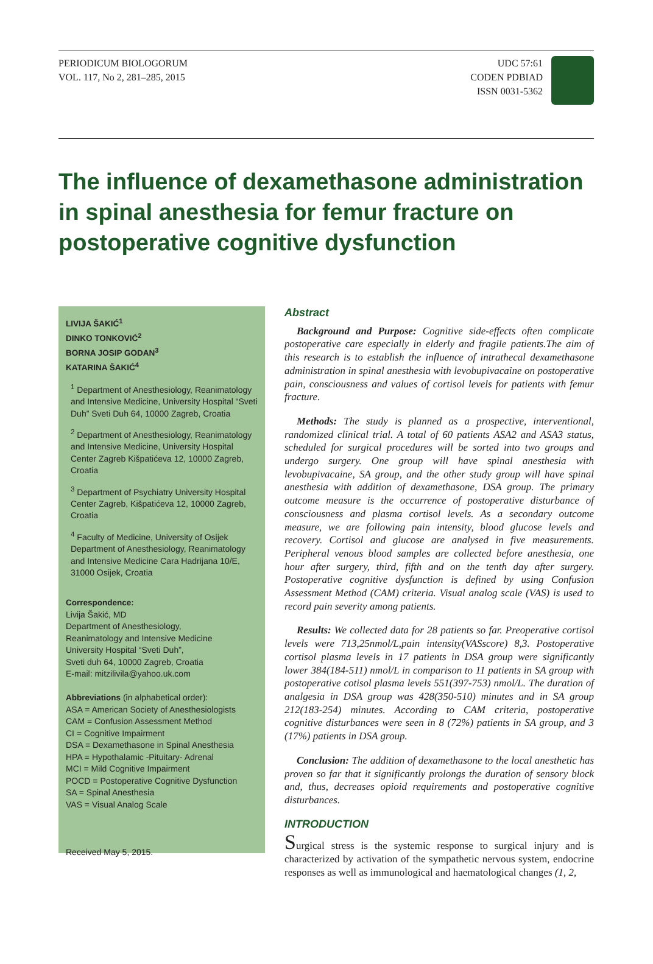PERIODICUM BIOLOGORUM
VOL. 117, No 2, 281–285, 2015
UDC 57:61
CODEN PDBIAD
ISSN 0031-5362
The influence of dexamethasone administration in spinal anesthesia for femur fracture on postoperative cognitive dysfunction
LIVIJA ŠAKIĆ<sup>1</sup>
DINKO TONKOVIĆ<sup>2</sup>
BORNA JOSIP GODAN<sup>3</sup>
KATARINA ŠAKIĆ<sup>4</sup>
<sup>1</sup> Department of Anesthesiology, Reanimatology and Intensive Medicine, University Hospital “Sveti Duh” Sveti Duh 64, 10000 Zagreb, Croatia
<sup>2</sup> Department of Anesthesiology, Reanimatology and Intensive Medicine, University Hospital Center Zagreb Kišpatićeva 12, 10000 Zagreb, Croatia
<sup>3</sup> Department of Psychiatry University Hospital Center Zagreb, Kišpatićeva 12, 10000 Zagreb, Croatia
<sup>4</sup> Faculty of Medicine, University of Osijek Department of Anesthesiology, Reanimatology and Intensive Medicine Cara Hadrijana 10/E, 31000 Osijek, Croatia
Correspondence:
Livija Šakić, MD
Department of Anesthesiology,
Reanimatology and Intensive Medicine
University Hospital “Sveti Duh”,
Sveti duh 64, 10000 Zagreb, Croatia
E-mail: mitzilivila@yahoo.uk.com
Abbreviations (in alphabetical order):
ASA = American Society of Anesthesiologists
CAM = Confusion Assessment Method
CI = Cognitive Impairment
DSA = Dexamethasone in Spinal Anesthesia
HPA = Hypothalamic -Pituitary- Adrenal
MCI = Mild Cognitive Impairment
POCD = Postoperative Cognitive Dysfunction
SA = Spinal Anesthesia
VAS = Visual Analog Scale
Received May 5, 2015.
Abstract
Background and Purpose: Cognitive side-effects often complicate postoperative care especially in elderly and fragile patients.The aim of this research is to establish the influence of intrathecal dexamethasone administration in spinal anesthesia with levobupivacaine on postoperative pain, consciousness and values of cortisol levels for patients with femur fracture.
Methods: The study is planned as a prospective, interventional, randomized clinical trial. A total of 60 patients ASA2 and ASA3 status, scheduled for surgical procedures will be sorted into two groups and undergo surgery. One group will have spinal anesthesia with levobupivacaine, SA group, and the other study group will have spinal anesthesia with addition of dexamethasone, DSA group. The primary outcome measure is the occurrence of postoperative disturbance of consciousness and plasma cortisol levels. As a secondary outcome measure, we are following pain intensity, blood glucose levels and recovery. Cortisol and glucose are analysed in five measurements. Peripheral venous blood samples are collected before anesthesia, one hour after surgery, third, fifth and on the tenth day after surgery. Postoperative cognitive dysfunction is defined by using Confusion Assessment Method (CAM) criteria. Visual analog scale (VAS) is used to record pain severity among patients.
Results: We collected data for 28 patients so far. Preoperative cortisol levels were 713,25nmol/L,pain intensity(VASscore) 8,3. Postoperative cortisol plasma levels in 17 patients in DSA group were significantly lower 384(184-511) nmol/L in comparison to 11 patients in SA group with postoperative cotisol plasma levels 551(397-753) nmol/L. The duration of analgesia in DSA group was 428(350-510) minutes and in SA group 212(183-254) minutes. According to CAM criteria, postoperative cognitive disturbances were seen in 8 (72%) patients in SA group, and 3 (17%) patients in DSA group.
Conclusion: The addition of dexamethasone to the local anesthetic has proven so far that it significantly prolongs the duration of sensory block and, thus, decreases opioid requirements and postoperative cognitive disturbances.
INTRODUCTION
Surgical stress is the systemic response to surgical injury and is characterized by activation of the sympathetic nervous system, endocrine responses as well as immunological and haematological changes (1, 2,